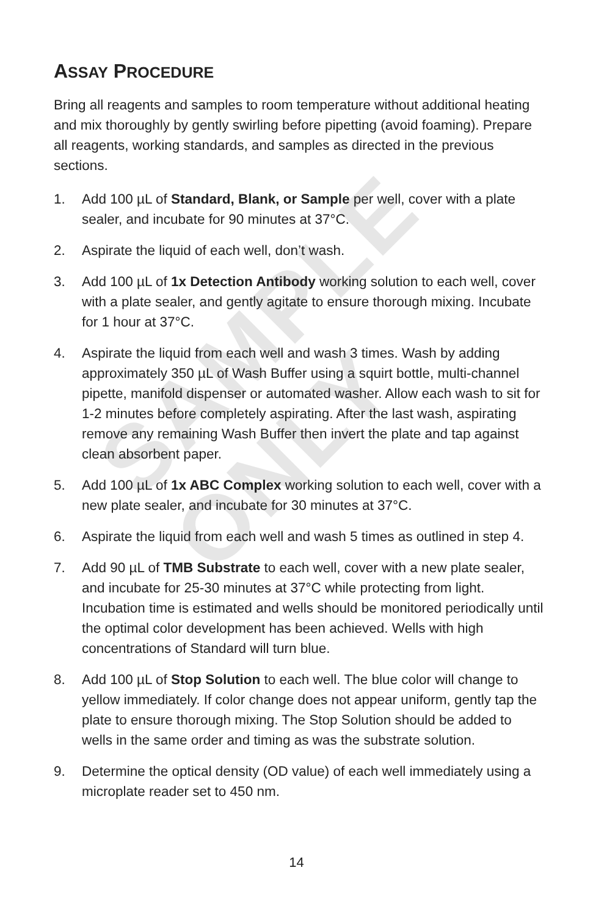SAMPLE ONLY
ASSAY PROCEDURE
Bring all reagents and samples to room temperature without additional heating and mix thoroughly by gently swirling before pipetting (avoid foaming). Prepare all reagents, working standards, and samples as directed in the previous sections.
1. Add 100 µL of Standard, Blank, or Sample per well, cover with a plate sealer, and incubate for 90 minutes at 37°C.
2. Aspirate the liquid of each well, don’t wash.
3. Add 100 µL of 1x Detection Antibody working solution to each well, cover with a plate sealer, and gently agitate to ensure thorough mixing. Incubate for 1 hour at 37°C.
4. Aspirate the liquid from each well and wash 3 times. Wash by adding approximately 350 µL of Wash Buffer using a squirt bottle, multi-channel pipette, manifold dispenser or automated washer. Allow each wash to sit for 1-2 minutes before completely aspirating. After the last wash, aspirating remove any remaining Wash Buffer then invert the plate and tap against clean absorbent paper.
5. Add 100 µL of 1x ABC Complex working solution to each well, cover with a new plate sealer, and incubate for 30 minutes at 37°C.
6. Aspirate the liquid from each well and wash 5 times as outlined in step 4.
7. Add 90 µL of TMB Substrate to each well, cover with a new plate sealer, and incubate for 25-30 minutes at 37°C while protecting from light. Incubation time is estimated and wells should be monitored periodically until the optimal color development has been achieved. Wells with high concentrations of Standard will turn blue.
8. Add 100 µL of Stop Solution to each well. The blue color will change to yellow immediately. If color change does not appear uniform, gently tap the plate to ensure thorough mixing. The Stop Solution should be added to wells in the same order and timing as was the substrate solution.
9. Determine the optical density (OD value) of each well immediately using a microplate reader set to 450 nm.
14